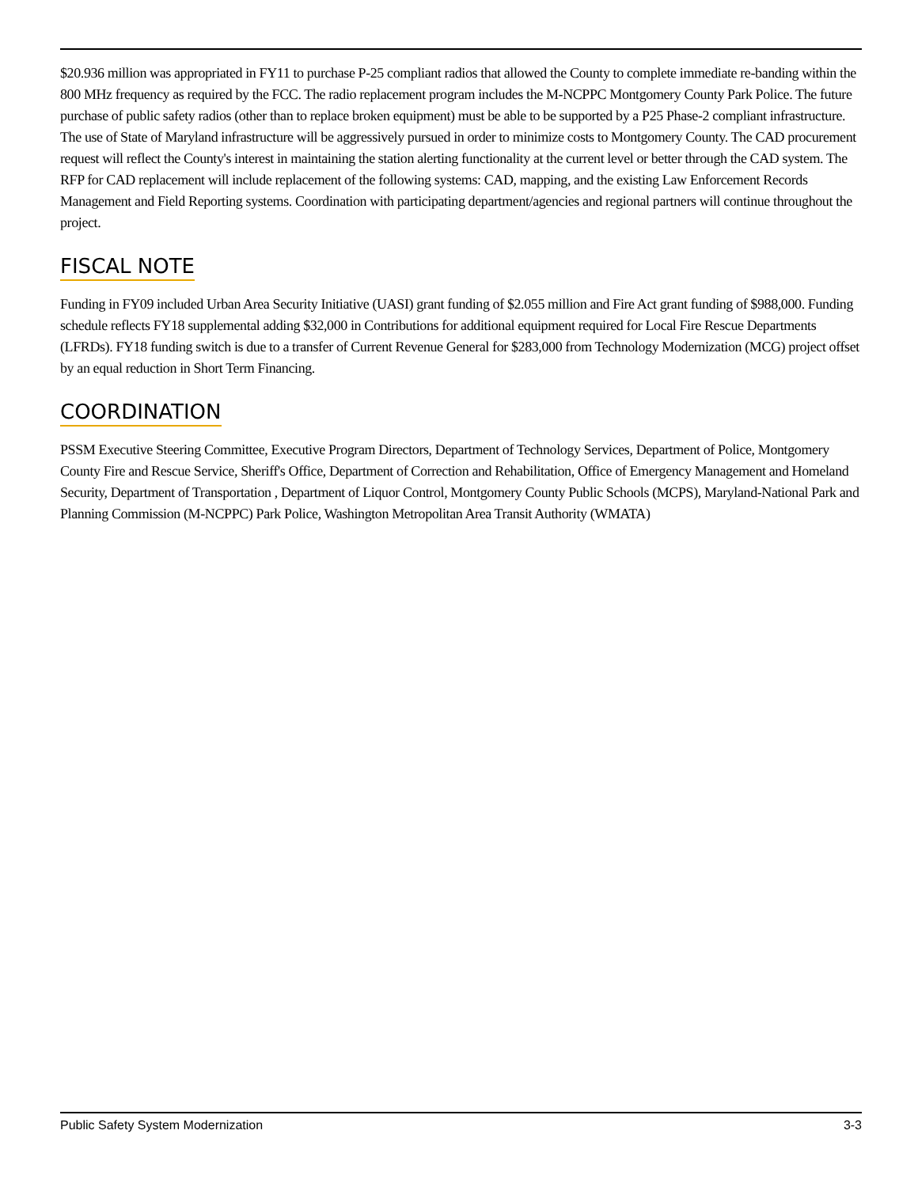$20.936 million was appropriated in FY11 to purchase P-25 compliant radios that allowed the County to complete immediate re-banding within the 800 MHz frequency as required by the FCC. The radio replacement program includes the M-NCPPC Montgomery County Park Police. The future purchase of public safety radios (other than to replace broken equipment) must be able to be supported by a P25 Phase-2 compliant infrastructure. The use of State of Maryland infrastructure will be aggressively pursued in order to minimize costs to Montgomery County. The CAD procurement request will reflect the County's interest in maintaining the station alerting functionality at the current level or better through the CAD system. The RFP for CAD replacement will include replacement of the following systems: CAD, mapping, and the existing Law Enforcement Records Management and Field Reporting systems. Coordination with participating department/agencies and regional partners will continue throughout the project.
FISCAL NOTE
Funding in FY09 included Urban Area Security Initiative (UASI) grant funding of $2.055 million and Fire Act grant funding of $988,000. Funding schedule reflects FY18 supplemental adding $32,000 in Contributions for additional equipment required for Local Fire Rescue Departments (LFRDs). FY18 funding switch is due to a transfer of Current Revenue General for $283,000 from Technology Modernization (MCG) project offset by an equal reduction in Short Term Financing.
COORDINATION
PSSM Executive Steering Committee, Executive Program Directors, Department of Technology Services, Department of Police, Montgomery County Fire and Rescue Service, Sheriff's Office, Department of Correction and Rehabilitation, Office of Emergency Management and Homeland Security, Department of Transportation , Department of Liquor Control, Montgomery County Public Schools (MCPS), Maryland-National Park and Planning Commission (M-NCPPC) Park Police, Washington Metropolitan Area Transit Authority (WMATA)
Public Safety System Modernization 3-3